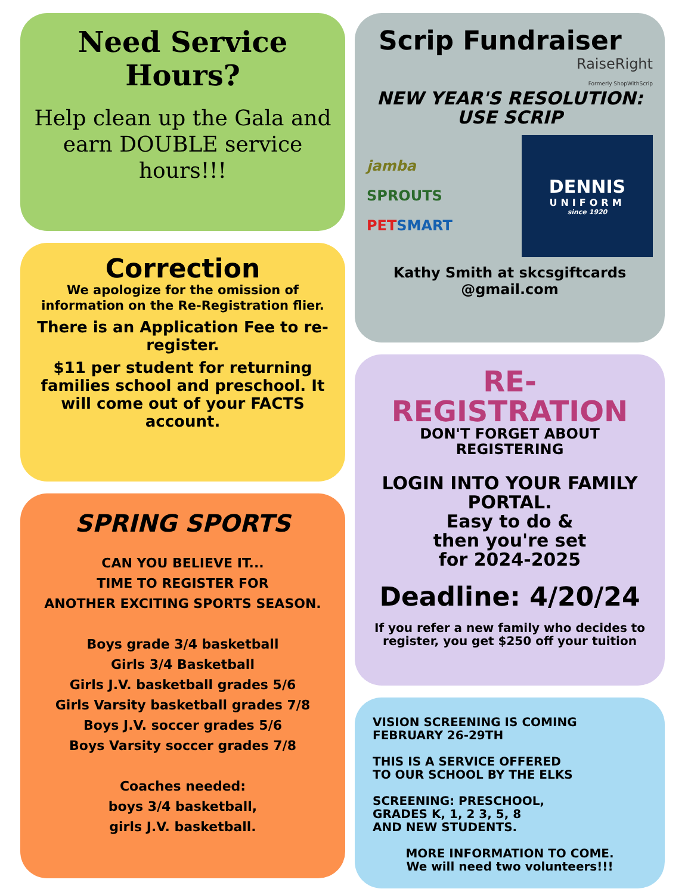Need Service
Hours?
Help clean up the Gala and earn DOUBLE service hours!!!
Correction
We apologize for the omission of information on the Re-Registration flier.
There is an Application Fee to re-register.
$11 per student for returning families school and preschool. It will come out of your FACTS account.
SPRING SPORTS
CAN YOU BELIEVE IT...
TIME TO REGISTER FOR
ANOTHER EXCITING SPORTS SEASON.
Boys grade 3/4 basketball
Girls 3/4 Basketball
Girls J.V. basketball grades 5/6
Girls Varsity basketball grades 7/8
Boys J.V. soccer grades 5/6
Boys Varsity soccer grades 7/8
Coaches needed:
boys 3/4 basketball,
girls J.V. basketball.
Scrip Fundraiser
RaiseRight
Formerly ShopWithScrip
NEW YEAR'S RESOLUTION:
USE SCRIP
jamba
SPROUTS
PET SMART
DENNIS
UNIFORM
since 1920
Kathy Smith at skcsgiftcards @gmail.com
RE-
REGISTRATION
DON'T FORGET ABOUT REGISTERING
LOGIN INTO YOUR FAMILY PORTAL.
Easy to do &
then you're set
for 2024-2025
Deadline: 4/20/24
If you refer a new family who decides to register, you get $250 off your tuition
VISION SCREENING IS COMING
FEBRUARY 26-29TH
THIS IS A SERVICE OFFERED
TO OUR SCHOOL BY THE ELKS
SCREENING: PRESCHOOL,
GRADES K, 1, 2 3, 5, 8
AND NEW STUDENTS.
MORE INFORMATION TO COME.
We will need two volunteers!!!